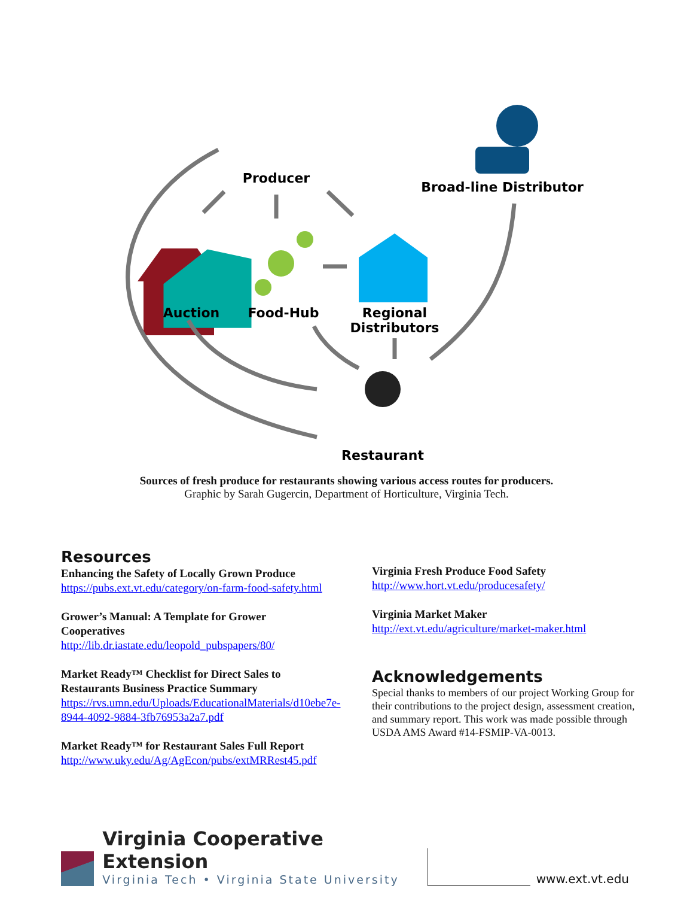Producer
Broad-line Distributor
Auction
Food-Hub
Regional
Distributors
Restaurant
Sources of fresh produce for restaurants showing various access routes for producers.
Graphic by Sarah Gugercin, Department of Horticulture, Virginia Tech.
Resources
Enhancing the Safety of Locally Grown Produce
https://pubs.ext.vt.edu/category/on-farm-food-safety.html
Grower’s Manual: A Template for Grower Cooperatives
http://lib.dr.iastate.edu/leopold_pubspapers/80/
Market Ready™ Checklist for Direct Sales to Restaurants Business Practice Summary
https://rvs.umn.edu/Uploads/EducationalMaterials/d10ebe7e-8944-4092-9884-3fb76953a2a7.pdf
Market Ready™ for Restaurant Sales Full Report
http://www.uky.edu/Ag/AgEcon/pubs/extMRRest45.pdf
Virginia Fresh Produce Food Safety
http://www.hort.vt.edu/producesafety/
Virginia Market Maker
http://ext.vt.edu/agriculture/market-maker.html
Acknowledgements
Special thanks to members of our project Working Group for their contributions to the project design, assessment creation, and summary report. This work was made possible through USDA AMS Award #14-FSMIP-VA-0013.
Virginia Cooperative Extension
Virginia Tech • Virginia State University
www.ext.vt.edu